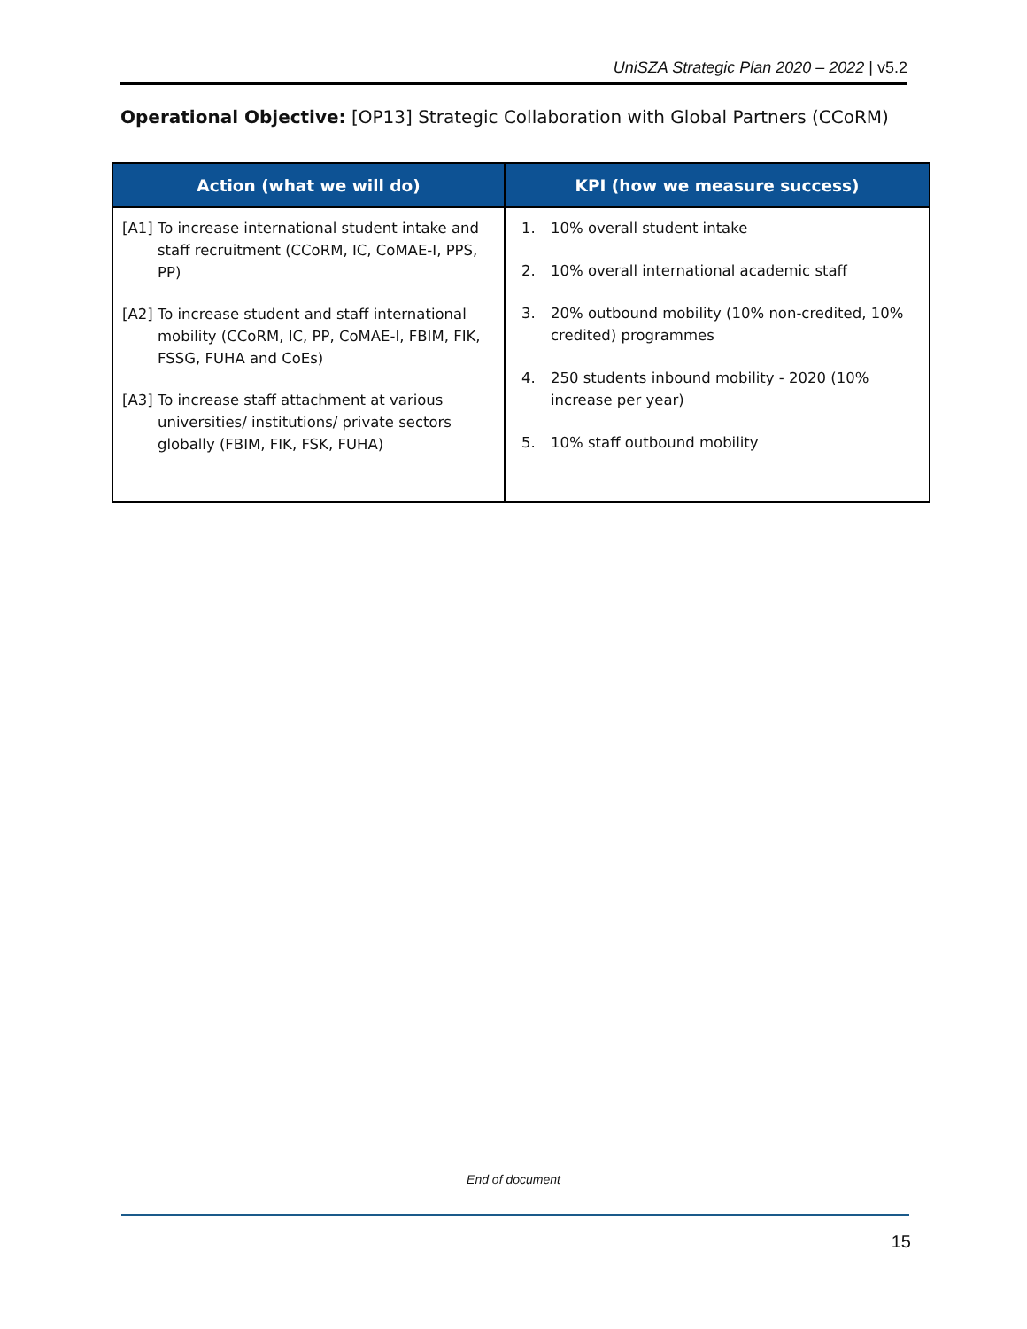UniSZA Strategic Plan 2020 – 2022 | v5.2
Operational Objective: [OP13] Strategic Collaboration with Global Partners (CCoRM)
| Action (what we will do) | KPI (how we measure success) |
| --- | --- |
| [A1] To increase international student intake and staff recruitment (CCoRM, IC, CoMAE-I, PPS, PP) [A2] To increase student and staff international mobility (CCoRM, IC, PP, CoMAE-I, FBIM, FIK, FSSG, FUHA and CoEs) [A3] To increase staff attachment at various universities/ institutions/ private sectors globally (FBIM, FIK, FSK, FUHA) | 1. 10% overall student intake 2. 10% overall international academic staff 3. 20% outbound mobility (10% non-credited, 10% credited) programmes 4. 250 students inbound mobility - 2020 (10% increase per year) 5. 10% staff outbound mobility |
End of document
15